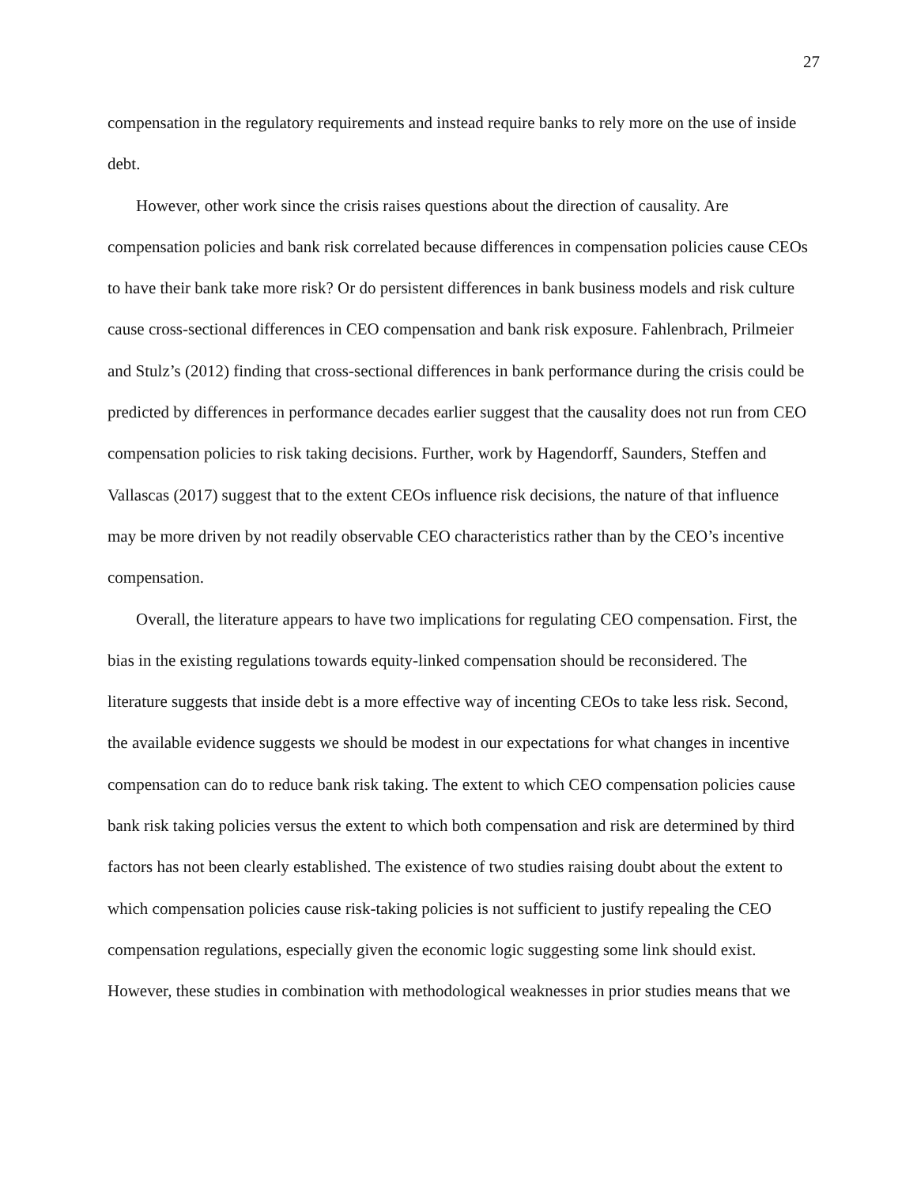27
compensation in the regulatory requirements and instead require banks to rely more on the use of inside debt.
However, other work since the crisis raises questions about the direction of causality. Are compensation policies and bank risk correlated because differences in compensation policies cause CEOs to have their bank take more risk? Or do persistent differences in bank business models and risk culture cause cross-sectional differences in CEO compensation and bank risk exposure. Fahlenbrach, Prilmeier and Stulz’s (2012) finding that cross-sectional differences in bank performance during the crisis could be predicted by differences in performance decades earlier suggest that the causality does not run from CEO compensation policies to risk taking decisions. Further, work by Hagendorff, Saunders, Steffen and Vallascas (2017) suggest that to the extent CEOs influence risk decisions, the nature of that influence may be more driven by not readily observable CEO characteristics rather than by the CEO’s incentive compensation.
Overall, the literature appears to have two implications for regulating CEO compensation. First, the bias in the existing regulations towards equity-linked compensation should be reconsidered. The literature suggests that inside debt is a more effective way of incenting CEOs to take less risk. Second, the available evidence suggests we should be modest in our expectations for what changes in incentive compensation can do to reduce bank risk taking. The extent to which CEO compensation policies cause bank risk taking policies versus the extent to which both compensation and risk are determined by third factors has not been clearly established. The existence of two studies raising doubt about the extent to which compensation policies cause risk-taking policies is not sufficient to justify repealing the CEO compensation regulations, especially given the economic logic suggesting some link should exist. However, these studies in combination with methodological weaknesses in prior studies means that we